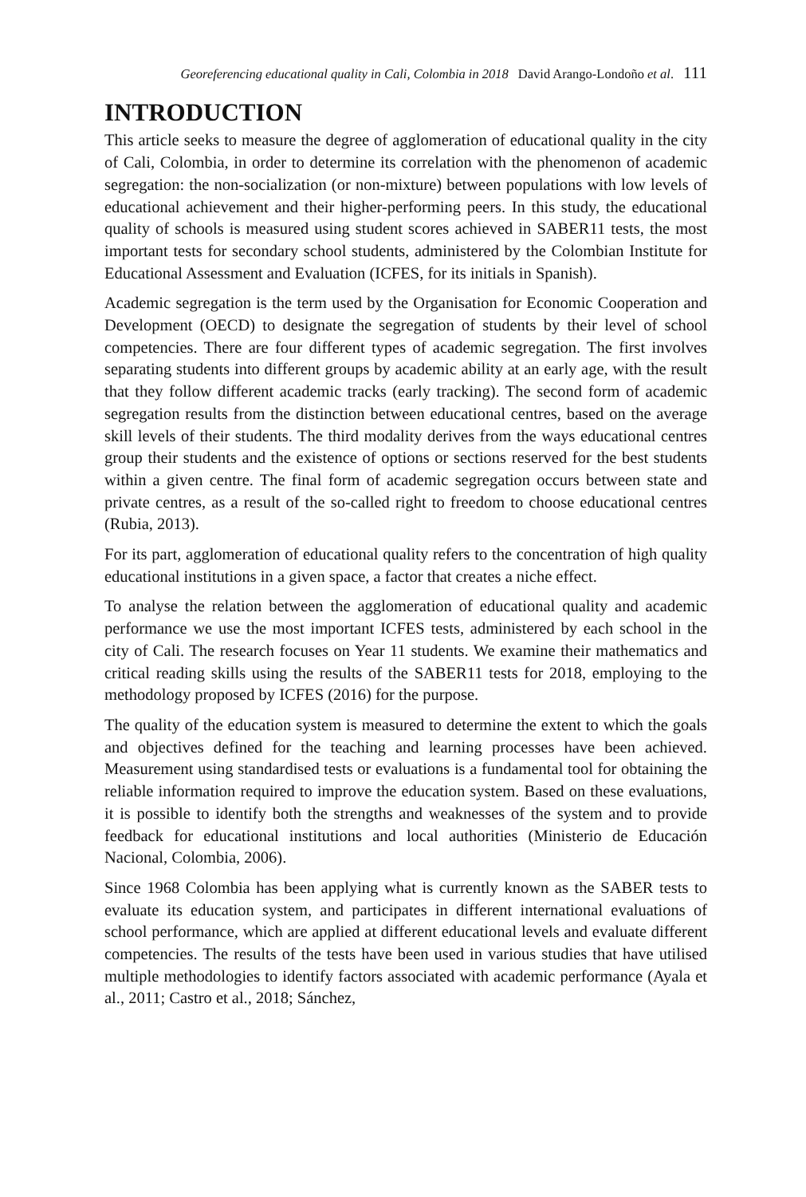Georeferencing educational quality in Cali, Colombia in 2018 David Arango-Londoño et al. 111
INTRODUCTION
This article seeks to measure the degree of agglomeration of educational quality in the city of Cali, Colombia, in order to determine its correlation with the phenomenon of academic segregation: the non-socialization (or non-mixture) between populations with low levels of educational achievement and their higher-performing peers. In this study, the educational quality of schools is measured using student scores achieved in SABER11 tests, the most important tests for secondary school students, administered by the Colombian Institute for Educational Assessment and Evaluation (ICFES, for its initials in Spanish).
Academic segregation is the term used by the Organisation for Economic Cooperation and Development (OECD) to designate the segregation of students by their level of school competencies. There are four different types of academic segregation. The first involves separating students into different groups by academic ability at an early age, with the result that they follow different academic tracks (early tracking). The second form of academic segregation results from the distinction between educational centres, based on the average skill levels of their students. The third modality derives from the ways educational centres group their students and the existence of options or sections reserved for the best students within a given centre. The final form of academic segregation occurs between state and private centres, as a result of the so-called right to freedom to choose educational centres (Rubia, 2013).
For its part, agglomeration of educational quality refers to the concentration of high quality educational institutions in a given space, a factor that creates a niche effect.
To analyse the relation between the agglomeration of educational quality and academic performance we use the most important ICFES tests, administered by each school in the city of Cali. The research focuses on Year 11 students. We examine their mathematics and critical reading skills using the results of the SABER11 tests for 2018, employing to the methodology proposed by ICFES (2016) for the purpose.
The quality of the education system is measured to determine the extent to which the goals and objectives defined for the teaching and learning processes have been achieved. Measurement using standardised tests or evaluations is a fundamental tool for obtaining the reliable information required to improve the education system. Based on these evaluations, it is possible to identify both the strengths and weaknesses of the system and to provide feedback for educational institutions and local authorities (Ministerio de Educación Nacional, Colombia, 2006).
Since 1968 Colombia has been applying what is currently known as the SABER tests to evaluate its education system, and participates in different international evaluations of school performance, which are applied at different educational levels and evaluate different competencies. The results of the tests have been used in various studies that have utilised multiple methodologies to identify factors associated with academic performance (Ayala et al., 2011; Castro et al., 2018; Sánchez,